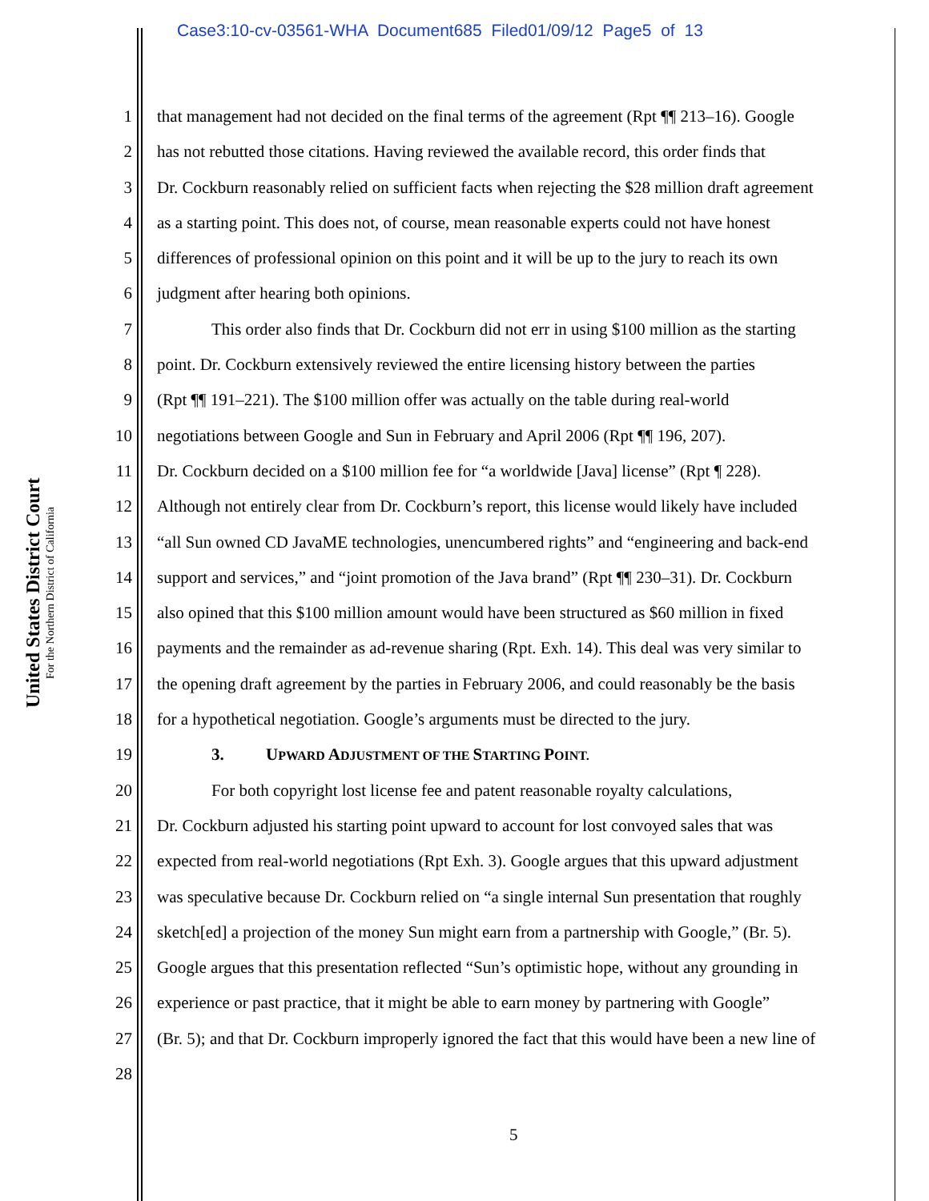Case3:10-cv-03561-WHA Document685 Filed01/09/12 Page5 of 13
United States District Court
For the Northern District of California
1 that management had not decided on the final terms of the agreement (Rpt ¶¶ 213–16). Google
2 has not rebutted those citations. Having reviewed the available record, this order finds that
3 Dr. Cockburn reasonably relied on sufficient facts when rejecting the $28 million draft agreement
4 as a starting point. This does not, of course, mean reasonable experts could not have honest
5 differences of professional opinion on this point and it will be up to the jury to reach its own
6 judgment after hearing both opinions.
7 This order also finds that Dr. Cockburn did not err in using $100 million as the starting
8 point. Dr. Cockburn extensively reviewed the entire licensing history between the parties
9 (Rpt ¶¶ 191–221). The $100 million offer was actually on the table during real-world
10 negotiations between Google and Sun in February and April 2006 (Rpt ¶¶ 196, 207).
11 Dr. Cockburn decided on a $100 million fee for “a worldwide [Java] license” (Rpt ¶ 228).
12 Although not entirely clear from Dr. Cockburn’s report, this license would likely have included
13 “all Sun owned CD JavaME technologies, unencumbered rights” and “engineering and back-end
14 support and services,” and “joint promotion of the Java brand” (Rpt ¶¶ 230–31). Dr. Cockburn
15 also opined that this $100 million amount would have been structured as $60 million in fixed
16 payments and the remainder as ad-revenue sharing (Rpt. Exh. 14). This deal was very similar to
17 the opening draft agreement by the parties in February 2006, and could reasonably be the basis
18 for a hypothetical negotiation. Google’s arguments must be directed to the jury.
19 3. UPWARD ADJUSTMENT OF THE STARTING POINT.
20 For both copyright lost license fee and patent reasonable royalty calculations,
21 Dr. Cockburn adjusted his starting point upward to account for lost convoyed sales that was
22 expected from real-world negotiations (Rpt Exh. 3). Google argues that this upward adjustment
23 was speculative because Dr. Cockburn relied on “a single internal Sun presentation that roughly
24 sketch[ed] a projection of the money Sun might earn from a partnership with Google,” (Br. 5).
25 Google argues that this presentation reflected “Sun’s optimistic hope, without any grounding in
26 experience or past practice, that it might be able to earn money by partnering with Google”
27 (Br. 5); and that Dr. Cockburn improperly ignored the fact that this would have been a new line of
28
5